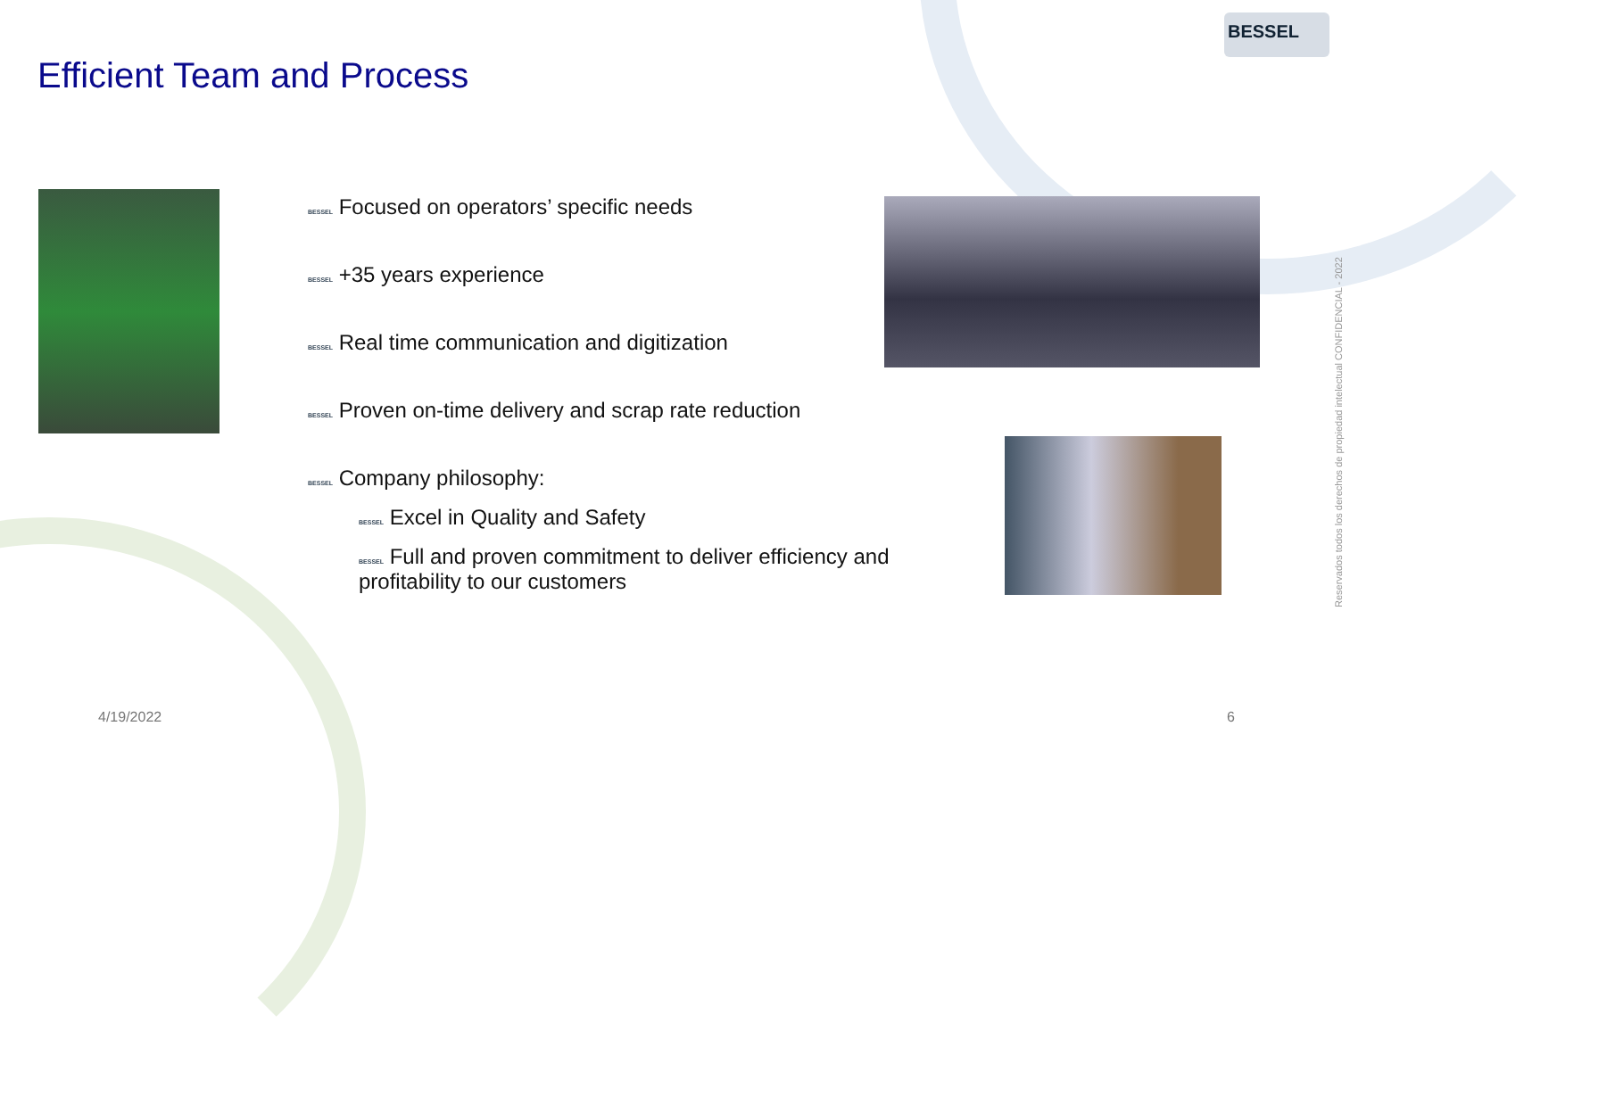Efficient Team and Process
BESSEL
BESSEL Focused on operators’ specific needs
BESSEL +35 years experience
BESSEL Real time communication and digitization
BESSEL Proven on-time delivery and scrap rate reduction
BESSEL Company philosophy:
BESSEL Excel in Quality and Safety
BESSEL Full and proven commitment to deliver efficiency and profitability to our customers
4/19/2022 6
Reservados todos los derechos de propiedad intelectual CONFIDENCIAL - 2022